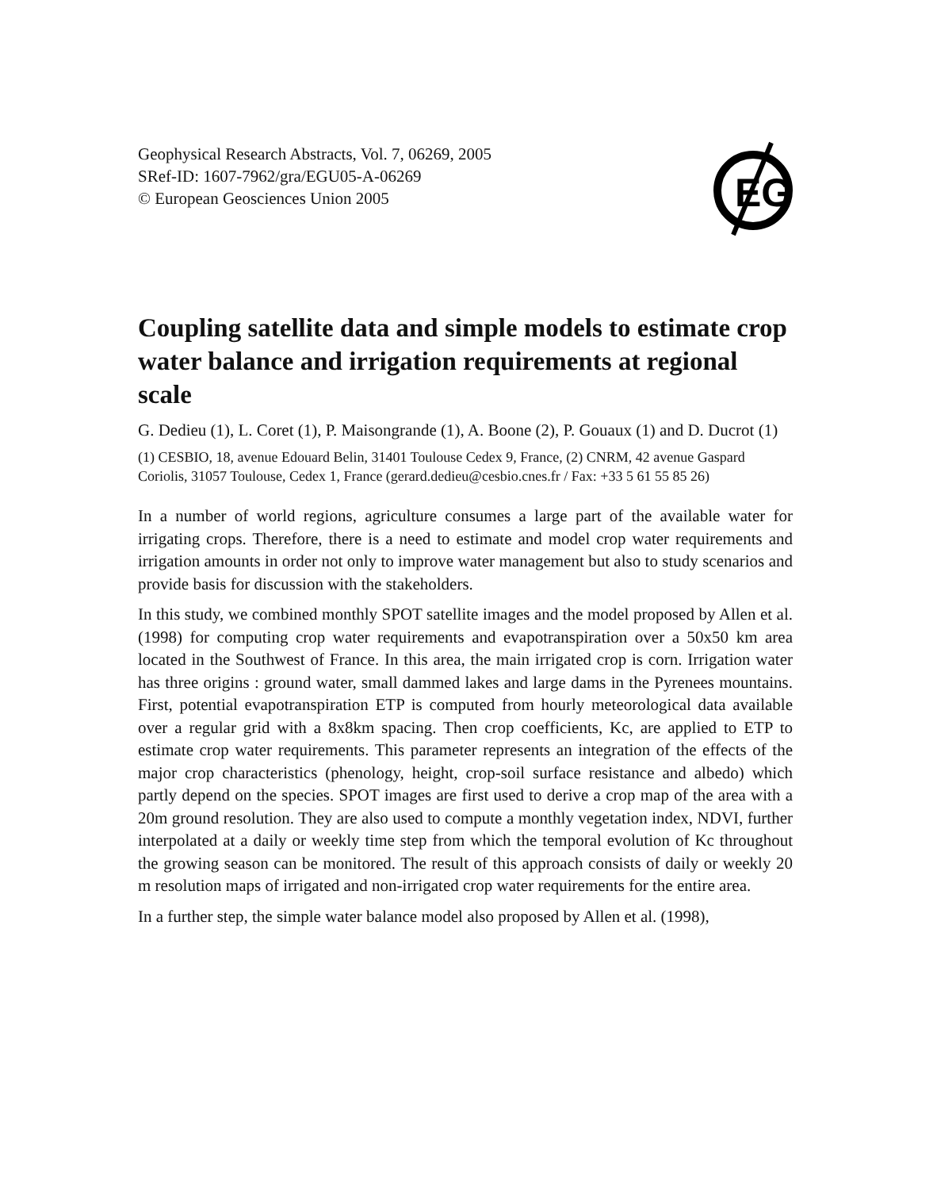Geophysical Research Abstracts, Vol. 7, 06269, 2005
SRef-ID: 1607-7962/gra/EGU05-A-06269
© European Geosciences Union 2005
EG
Coupling satellite data and simple models to estimate crop water balance and irrigation requirements at regional scale
G. Dedieu (1), L. Coret (1), P. Maisongrande (1), A. Boone (2), P. Gouaux (1) and D. Ducrot (1)
(1) CESBIO, 18, avenue Edouard Belin, 31401 Toulouse Cedex 9, France, (2) CNRM, 42 avenue Gaspard Coriolis, 31057 Toulouse, Cedex 1, France (gerard.dedieu@cesbio.cnes.fr / Fax: +33 5 61 55 85 26)
In a number of world regions, agriculture consumes a large part of the available water for irrigating crops. Therefore, there is a need to estimate and model crop water requirements and irrigation amounts in order not only to improve water management but also to study scenarios and provide basis for discussion with the stakeholders.
In this study, we combined monthly SPOT satellite images and the model proposed by Allen et al.(1998) for computing crop water requirements and evapotranspiration over a 50x50 km area located in the Southwest of France. In this area, the main irrigated crop is corn. Irrigation water has three origins : ground water, small dammed lakes and large dams in the Pyrenees mountains. First, potential evapotranspiration ETP is computed from hourly meteorological data available over a regular grid with a 8x8km spacing. Then crop coefficients, Kc, are applied to ETP to estimate crop water requirements. This parameter represents an integration of the effects of the major crop characteristics (phenology, height, crop-soil surface resistance and albedo) which partly depend on the species. SPOT images are first used to derive a crop map of the area with a 20m ground resolution. They are also used to compute a monthly vegetation index, NDVI, further interpolated at a daily or weekly time step from which the temporal evolution of Kc throughout the growing season can be monitored. The result of this approach consists of daily or weekly 20 m resolution maps of irrigated and non-irrigated crop water requirements for the entire area.
In a further step, the simple water balance model also proposed by Allen et al. (1998),